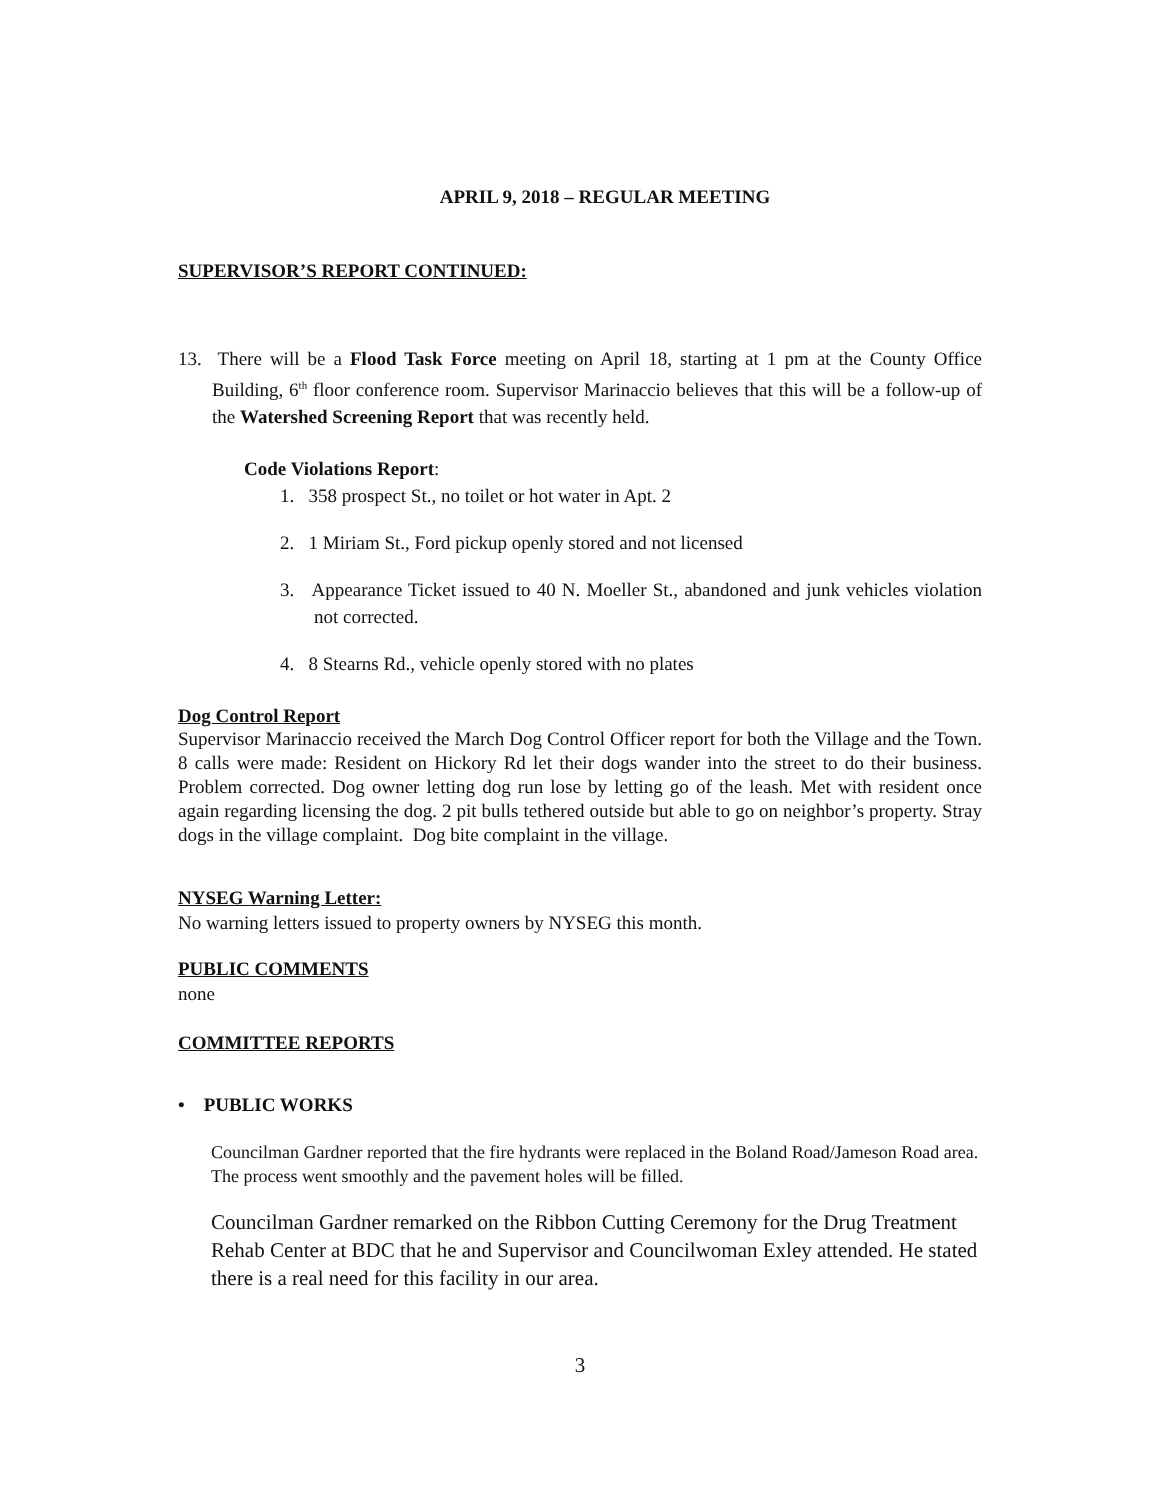APRIL 9, 2018 – REGULAR MEETING
SUPERVISOR’S REPORT CONTINUED:
13. There will be a Flood Task Force meeting on April 18, starting at 1 pm at the County Office Building, 6<sup>th</sup> floor conference room. Supervisor Marinaccio believes that this will be a follow-up of the Watershed Screening Report that was recently held.
Code Violations Report:
1. 358 prospect St., no toilet or hot water in Apt. 2
2. 1 Miriam St., Ford pickup openly stored and not licensed
3. Appearance Ticket issued to 40 N. Moeller St., abandoned and junk vehicles violation not corrected.
4. 8 Stearns Rd., vehicle openly stored with no plates
Dog Control Report
Supervisor Marinaccio received the March Dog Control Officer report for both the Village and the Town. 8 calls were made: Resident on Hickory Rd let their dogs wander into the street to do their business. Problem corrected. Dog owner letting dog run lose by letting go of the leash. Met with resident once again regarding licensing the dog. 2 pit bulls tethered outside but able to go on neighbor’s property. Stray dogs in the village complaint. Dog bite complaint in the village.
NYSEG Warning Letter:
No warning letters issued to property owners by NYSEG this month.
PUBLIC COMMENTS
none
COMMITTEE REPORTS
• PUBLIC WORKS
Councilman Gardner reported that the fire hydrants were replaced in the Boland Road/Jameson Road area. The process went smoothly and the pavement holes will be filled.
Councilman Gardner remarked on the Ribbon Cutting Ceremony for the Drug Treatment Rehab Center at BDC that he and Supervisor and Councilwoman Exley attended. He stated there is a real need for this facility in our area.
3